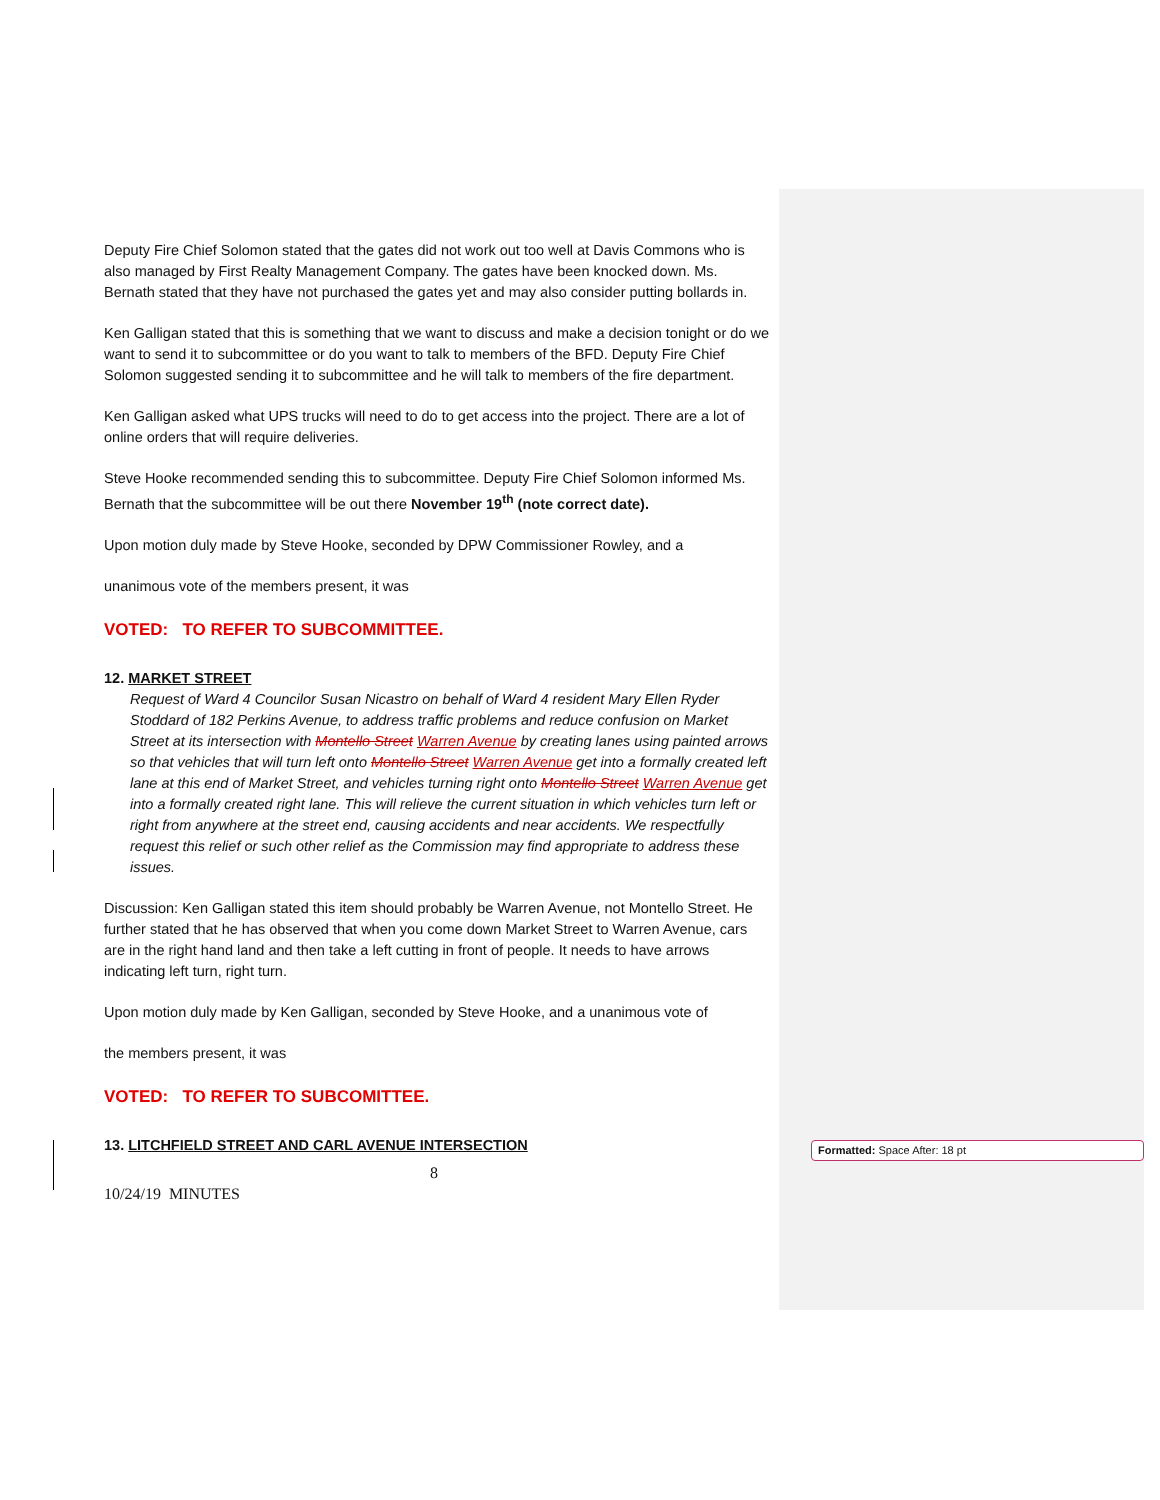Deputy Fire Chief Solomon stated that the gates did not work out too well at Davis Commons who is also managed by First Realty Management Company. The gates have been knocked down. Ms. Bernath stated that they have not purchased the gates yet and may also consider putting bollards in.
Ken Galligan stated that this is something that we want to discuss and make a decision tonight or do we want to send it to subcommittee or do you want to talk to members of the BFD. Deputy Fire Chief Solomon suggested sending it to subcommittee and he will talk to members of the fire department.
Ken Galligan asked what UPS trucks will need to do to get access into the project. There are a lot of online orders that will require deliveries.
Steve Hooke recommended sending this to subcommittee. Deputy Fire Chief Solomon informed Ms. Bernath that the subcommittee will be out there November 19<sup>th</sup> (note correct date).
Upon motion duly made by Steve Hooke, seconded by DPW Commissioner Rowley, and a
unanimous vote of the members present, it was
VOTED: TO REFER TO SUBCOMMITTEE.
12. MARKET STREET
Request of Ward 4 Councilor Susan Nicastro on behalf of Ward 4 resident Mary Ellen Ryder Stoddard of 182 Perkins Avenue, to address traffic problems and reduce confusion on Market Street at its intersection with Montello Street Warren Avenue by creating lanes using painted arrows so that vehicles that will turn left onto Montello Street Warren Avenue get into a formally created left lane at this end of Market Street, and vehicles turning right onto Montello Street Warren Avenue get into a formally created right lane. This will relieve the current situation in which vehicles turn left or right from anywhere at the street end, causing accidents and near accidents. We respectfully request this relief or such other relief as the Commission may find appropriate to address these issues.
Discussion: Ken Galligan stated this item should probably be Warren Avenue, not Montello Street. He further stated that he has observed that when you come down Market Street to Warren Avenue, cars are in the right hand land and then take a left cutting in front of people. It needs to have arrows indicating left turn, right turn.
Upon motion duly made by Ken Galligan, seconded by Steve Hooke, and a unanimous vote of
the members present, it was
VOTED: TO REFER TO SUBCOMITTEE.
13. LITCHFIELD STREET AND CARL AVENUE INTERSECTION
8
10/24/19 MINUTES
Formatted: Space After: 18 pt